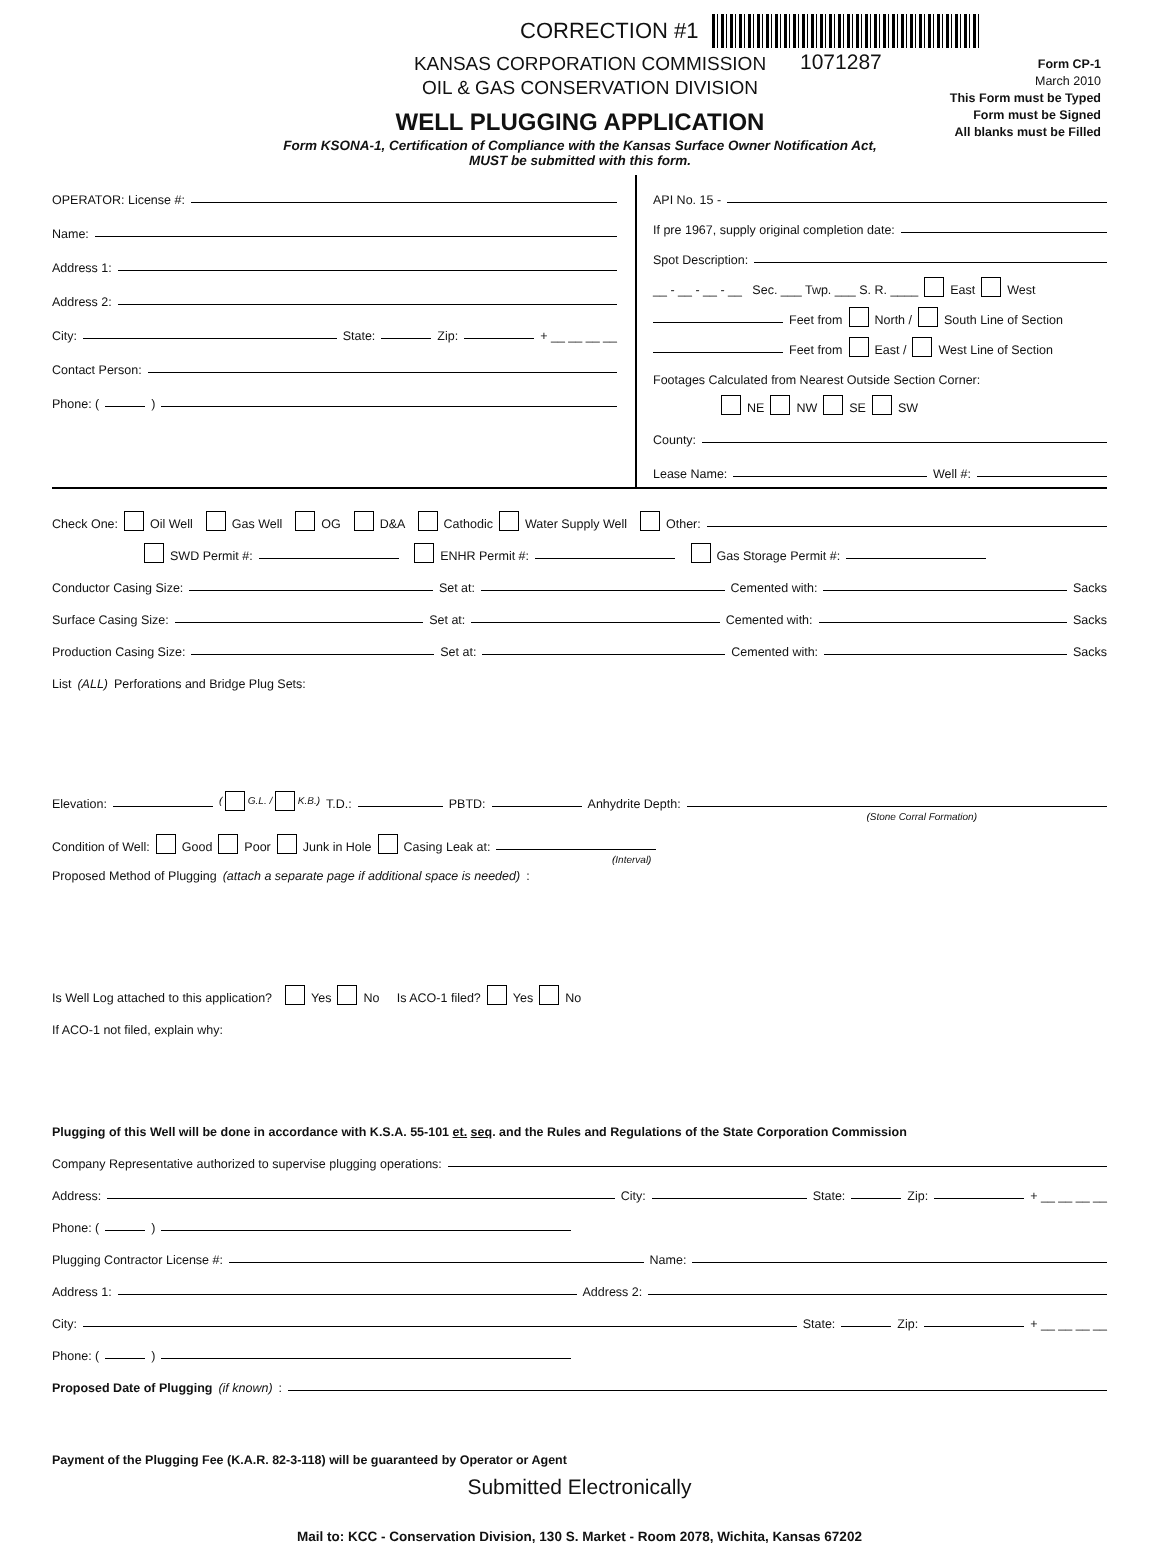CORRECTION #1
KANSAS CORPORATION COMMISSION
OIL & GAS CONSERVATION DIVISION
1071287
Form CP-1
March 2010
This Form must be Typed
Form must be Signed
All blanks must be Filled
WELL PLUGGING APPLICATION
Form KSONA-1, Certification of Compliance with the Kansas Surface Owner Notification Act,
MUST be submitted with this form.
OPERATOR: License #:
Name:
Address 1:
Address 2:
City: State: Zip: + __ __ __ __
Contact Person:
Phone: ( )
API No. 15 -
If pre 1967, supply original completion date:
Spot Description:
__ - __ - __ - __ Sec. ___ Twp. ___ S. R. ____ East West
Feet from North / South Line of Section
Feet from East / West Line of Section
Footages Calculated from Nearest Outside Section Corner:
NE NW SE SW
County:
Lease Name: Well #:
Check One: Oil Well Gas Well OG D&A Cathodic Water Supply Well Other:
SWD Permit #: ENHR Permit #: Gas Storage Permit #:
Conductor Casing Size: Set at: Cemented with: Sacks
Surface Casing Size: Set at: Cemented with: Sacks
Production Casing Size: Set at: Cemented with: Sacks
List (ALL) Perforations and Bridge Plug Sets:
Elevation: ( G.L. / K.B.) T.D.: PBTD: Anhydrite Depth:
(Stone Corral Formation)
Condition of Well: Good Poor Junk in Hole Casing Leak at:
(Interval)
Proposed Method of Plugging (attach a separate page if additional space is needed):
Is Well Log attached to this application? Yes No Is ACO-1 filed? Yes No
If ACO-1 not filed, explain why:
Plugging of this Well will be done in accordance with K.S.A. 55-101 et. seq. and the Rules and Regulations of the State Corporation Commission
Company Representative authorized to supervise plugging operations:
Address: City: State: Zip: + __ __ __ __
Phone: ( )
Plugging Contractor License #: Name:
Address 1: Address 2:
City: State: Zip: + __ __ __ __
Phone: ( )
Proposed Date of Plugging (if known):
Payment of the Plugging Fee (K.A.R. 82-3-118) will be guaranteed by Operator or Agent
Submitted Electronically
Mail to: KCC - Conservation Division, 130 S. Market - Room 2078, Wichita, Kansas 67202